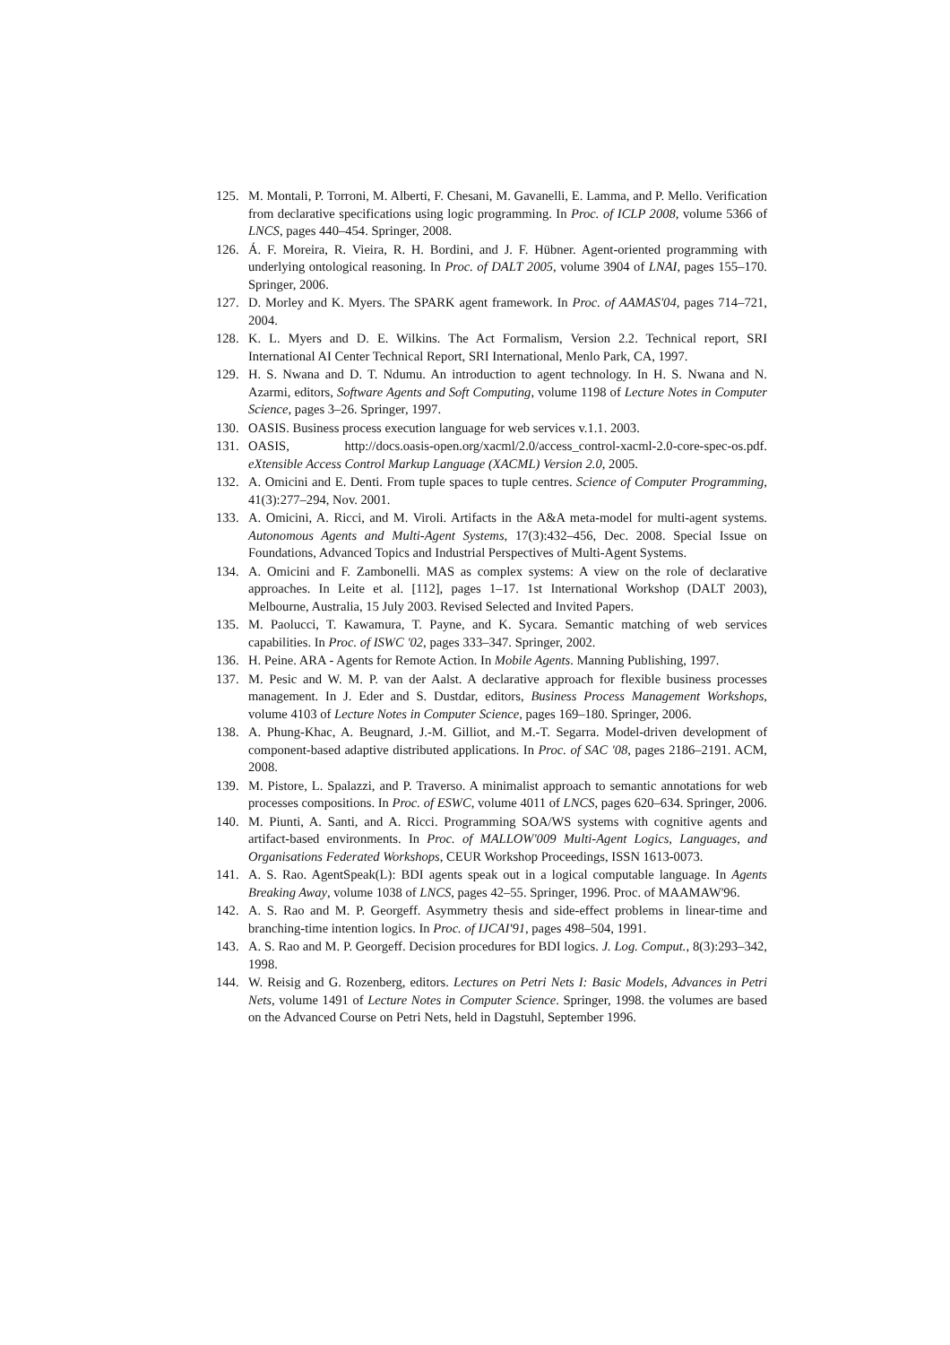125. M. Montali, P. Torroni, M. Alberti, F. Chesani, M. Gavanelli, E. Lamma, and P. Mello. Verification from declarative specifications using logic programming. In Proc. of ICLP 2008, volume 5366 of LNCS, pages 440–454. Springer, 2008.
126. Á. F. Moreira, R. Vieira, R. H. Bordini, and J. F. Hübner. Agent-oriented programming with underlying ontological reasoning. In Proc. of DALT 2005, volume 3904 of LNAI, pages 155–170. Springer, 2006.
127. D. Morley and K. Myers. The SPARK agent framework. In Proc. of AAMAS'04, pages 714–721, 2004.
128. K. L. Myers and D. E. Wilkins. The Act Formalism, Version 2.2. Technical report, SRI International AI Center Technical Report, SRI International, Menlo Park, CA, 1997.
129. H. S. Nwana and D. T. Ndumu. An introduction to agent technology. In H. S. Nwana and N. Azarmi, editors, Software Agents and Soft Computing, volume 1198 of Lecture Notes in Computer Science, pages 3–26. Springer, 1997.
130. OASIS. Business process execution language for web services v.1.1. 2003.
131. OASIS, http://docs.oasis-open.org/xacml/2.0/access_control-xacml-2.0-core-spec-os.pdf. eXtensible Access Control Markup Language (XACML) Version 2.0, 2005.
132. A. Omicini and E. Denti. From tuple spaces to tuple centres. Science of Computer Programming, 41(3):277–294, Nov. 2001.
133. A. Omicini, A. Ricci, and M. Viroli. Artifacts in the A&A meta-model for multi-agent systems. Autonomous Agents and Multi-Agent Systems, 17(3):432–456, Dec. 2008. Special Issue on Foundations, Advanced Topics and Industrial Perspectives of Multi-Agent Systems.
134. A. Omicini and F. Zambonelli. MAS as complex systems: A view on the role of declarative approaches. In Leite et al. [112], pages 1–17. 1st International Workshop (DALT 2003), Melbourne, Australia, 15 July 2003. Revised Selected and Invited Papers.
135. M. Paolucci, T. Kawamura, T. Payne, and K. Sycara. Semantic matching of web services capabilities. In Proc. of ISWC '02, pages 333–347. Springer, 2002.
136. H. Peine. ARA - Agents for Remote Action. In Mobile Agents. Manning Publishing, 1997.
137. M. Pesic and W. M. P. van der Aalst. A declarative approach for flexible business processes management. In J. Eder and S. Dustdar, editors, Business Process Management Workshops, volume 4103 of Lecture Notes in Computer Science, pages 169–180. Springer, 2006.
138. A. Phung-Khac, A. Beugnard, J.-M. Gilliot, and M.-T. Segarra. Model-driven development of component-based adaptive distributed applications. In Proc. of SAC '08, pages 2186–2191. ACM, 2008.
139. M. Pistore, L. Spalazzi, and P. Traverso. A minimalist approach to semantic annotations for web processes compositions. In Proc. of ESWC, volume 4011 of LNCS, pages 620–634. Springer, 2006.
140. M. Piunti, A. Santi, and A. Ricci. Programming SOA/WS systems with cognitive agents and artifact-based environments. In Proc. of MALLOW'009 Multi-Agent Logics, Languages, and Organisations Federated Workshops, CEUR Workshop Proceedings, ISSN 1613-0073.
141. A. S. Rao. AgentSpeak(L): BDI agents speak out in a logical computable language. In Agents Breaking Away, volume 1038 of LNCS, pages 42–55. Springer, 1996. Proc. of MAAMAW'96.
142. A. S. Rao and M. P. Georgeff. Asymmetry thesis and side-effect problems in linear-time and branching-time intention logics. In Proc. of IJCAI'91, pages 498–504, 1991.
143. A. S. Rao and M. P. Georgeff. Decision procedures for BDI logics. J. Log. Comput., 8(3):293–342, 1998.
144. W. Reisig and G. Rozenberg, editors. Lectures on Petri Nets I: Basic Models, Advances in Petri Nets, volume 1491 of Lecture Notes in Computer Science. Springer, 1998. the volumes are based on the Advanced Course on Petri Nets, held in Dagstuhl, September 1996.